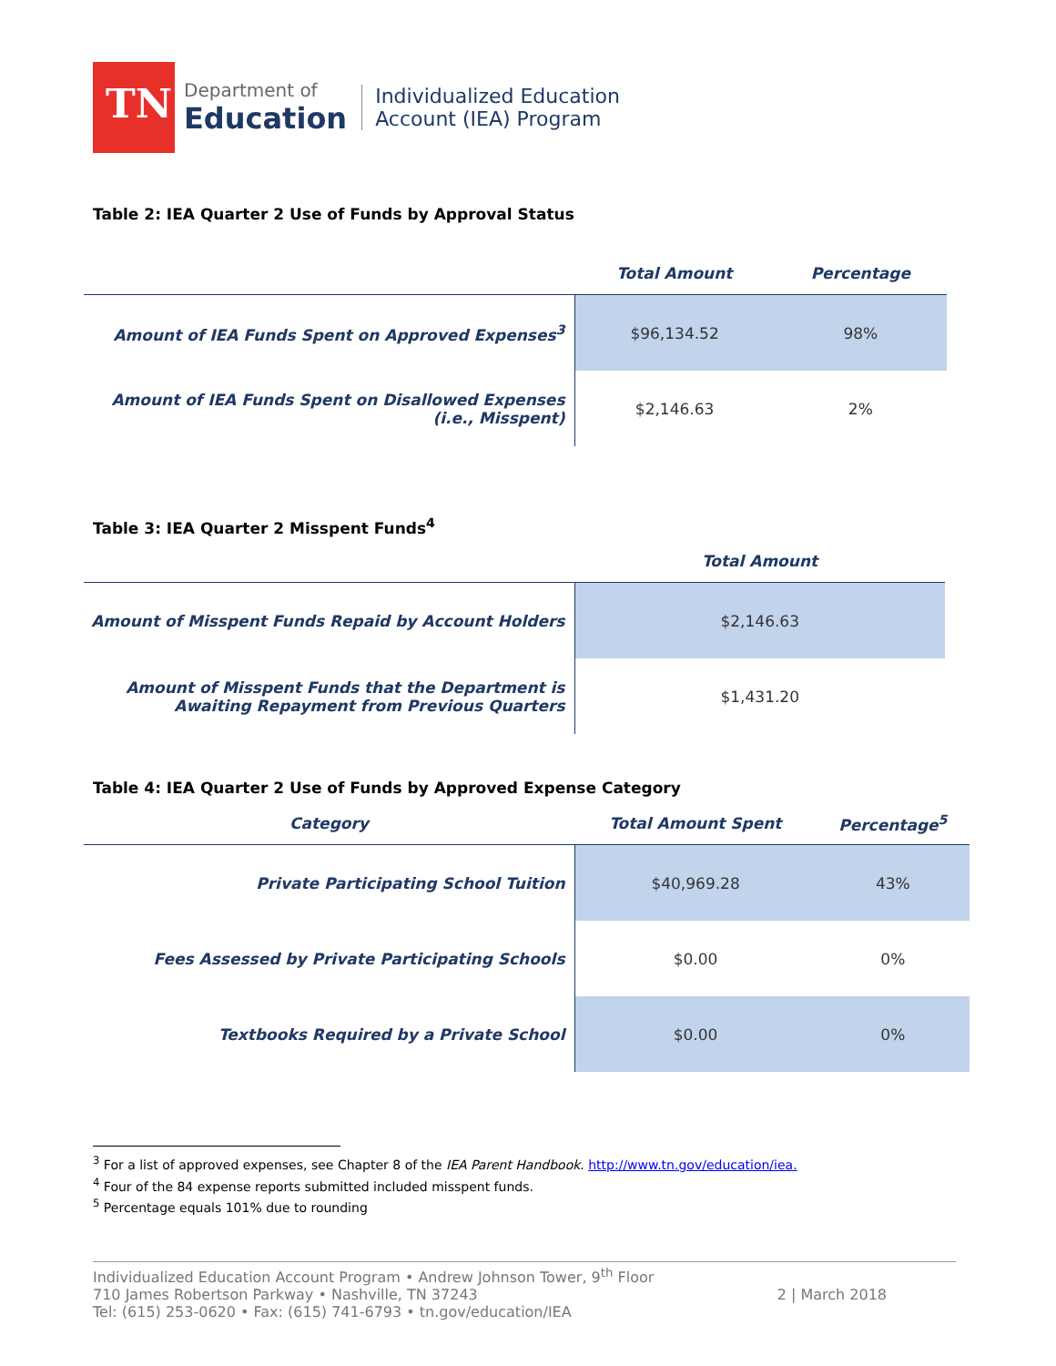TN
Department of
Education
Individualized Education
Account (IEA) Program
Table 2: IEA Quarter 2 Use of Funds by Approval Status
| | Total Amount | Percentage |
| --- | --- | --- |
| Amount of IEA Funds Spent on Approved Expenses<sup>3</sup> | $96,134.52 | 98% |
| Amount of IEA Funds Spent on Disallowed Expenses (i.e., Misspent) | $2,146.63 | 2% |
Table 3: IEA Quarter 2 Misspent Funds<sup>4</sup>
| | Total Amount |
| --- | --- |
| Amount of Misspent Funds Repaid by Account Holders | $2,146.63 |
| Amount of Misspent Funds that the Department is Awaiting Repayment from Previous Quarters | $1,431.20 |
Table 4: IEA Quarter 2 Use of Funds by Approved Expense Category
| Category | Total Amount Spent | Percentage<sup>5</sup> |
| --- | --- | --- |
| Private Participating School Tuition | $40,969.28 | 43% |
| Fees Assessed by Private Participating Schools | $0.00 | 0% |
| Textbooks Required by a Private School | $0.00 | 0% |
<sup>3</sup> For a list of approved expenses, see Chapter 8 of the IEA Parent Handbook. http://www.tn.gov/education/iea.
<sup>4</sup> Four of the 84 expense reports submitted included misspent funds.
<sup>5</sup> Percentage equals 101% due to rounding
Individualized Education Account Program • Andrew Johnson Tower, 9<sup>th</sup> Floor
710 James Robertson Parkway • Nashville, TN 37243
Tel: (615) 253-0620 • Fax: (615) 741-6793 • tn.gov/education/IEA
2 | March 2018